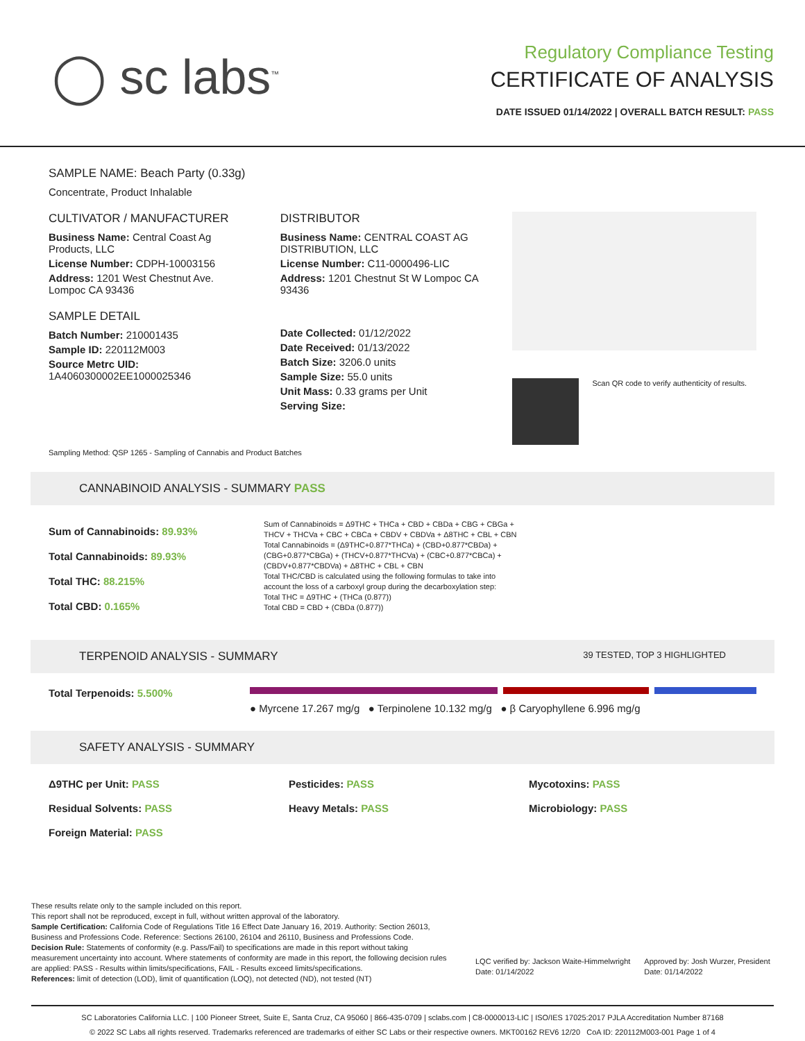◯ sc labs<sup>™</sup>
Regulatory Compliance Testing
CERTIFICATE OF ANALYSIS
DATE ISSUED 01/14/2022 | OVERALL BATCH RESULT: PASS
SAMPLE NAME: Beach Party (0.33g)
Concentrate, Product Inhalable
CULTIVATOR / MANUFACTURER
Business Name: Central Coast Ag Products, LLC
License Number: CDPH-10003156
Address: 1201 West Chestnut Ave. Lompoc CA 93436
SAMPLE DETAIL
Batch Number: 210001435
Sample ID: 220112M003
Source Metrc UID:
1A4060300002EE1000025346
DISTRIBUTOR
Business Name: CENTRAL COAST AG DISTRIBUTION, LLC
License Number: C11-0000496-LIC
Address: 1201 Chestnut St W Lompoc CA 93436
Date Collected: 01/12/2022
Date Received: 01/13/2022
Batch Size: 3206.0 units
Sample Size: 55.0 units
Unit Mass: 0.33 grams per Unit
Serving Size:
Scan QR code to verify authenticity of results.
Sampling Method: QSP 1265 - Sampling of Cannabis and Product Batches
CANNABINOID ANALYSIS - SUMMARY PASS
Sum of Cannabinoids: 89.93%
Total Cannabinoids: 89.93%
Total THC: 88.215%
Total CBD: 0.165%
Sum of Cannabinoids = Δ9THC + THCa + CBD + CBDa + CBG + CBGa + THCV + THCVa + CBC + CBCa + CBDV + CBDVa + Δ8THC + CBL + CBN
Total Cannabinoids = (Δ9THC+0.877*THCa) + (CBD+0.877*CBDa) + (CBG+0.877*CBGa) + (THCV+0.877*THCVa) + (CBC+0.877*CBCa) + (CBDV+0.877*CBDVa) + Δ8THC + CBL + CBN
Total THC/CBD is calculated using the following formulas to take into account the loss of a carboxyl group during the decarboxylation step:
Total THC = Δ9THC + (THCa (0.877))
Total CBD = CBD + (CBDa (0.877))
TERPENOID ANALYSIS - SUMMARY 39 TESTED, TOP 3 HIGHLIGHTED
Total Terpenoids: 5.500%
● Myrcene 17.267 mg/g ● Terpinolene 10.132 mg/g ● β Caryophyllene 6.996 mg/g
SAFETY ANALYSIS - SUMMARY
Δ9THC per Unit: PASS Pesticides: PASS Mycotoxins: PASS Residual Solvents: PASS Heavy Metals: PASS Microbiology: PASS Foreign Material: PASS
These results relate only to the sample included on this report.
This report shall not be reproduced, except in full, without written approval of the laboratory.
Sample Certification: California Code of Regulations Title 16 Effect Date January 16, 2019. Authority: Section 26013, Business and Professions Code. Reference: Sections 26100, 26104 and 26110, Business and Professions Code.
Decision Rule: Statements of conformity (e.g. Pass/Fail) to specifications are made in this report without taking measurement uncertainty into account. Where statements of conformity are made in this report, the following decision rules are applied: PASS - Results within limits/specifications, FAIL - Results exceed limits/specifications.
References: limit of detection (LOD), limit of quantification (LOQ), not detected (ND), not tested (NT)
LQC verified by: Jackson Waite-Himmelwright
Date: 01/14/2022
Approved by: Josh Wurzer, President
Date: 01/14/2022
SC Laboratories California LLC. | 100 Pioneer Street, Suite E, Santa Cruz, CA 95060 | 866-435-0709 | sclabs.com | C8-0000013-LIC | ISO/IES 17025:2017 PJLA Accreditation Number 87168
© 2022 SC Labs all rights reserved. Trademarks referenced are trademarks of either SC Labs or their respective owners. MKT00162 REV6 12/20 CoA ID: 220112M003-001 Page 1 of 4